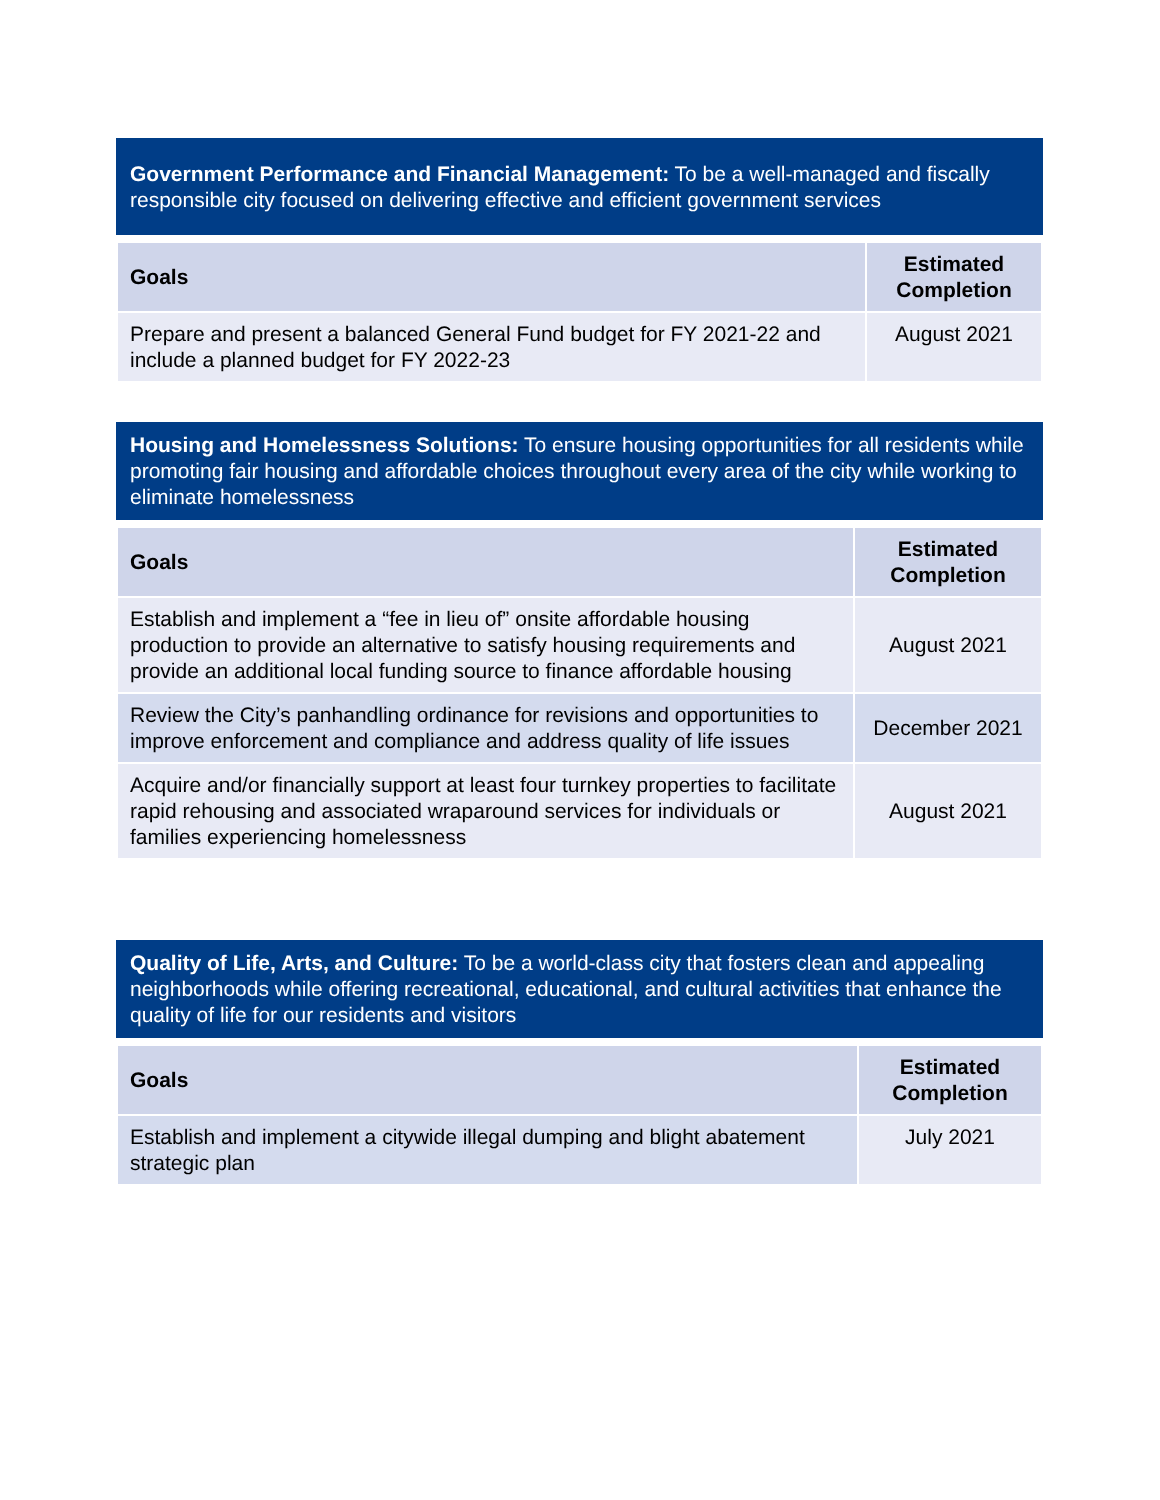Government Performance and Financial Management: To be a well-managed and fiscally responsible city focused on delivering effective and efficient government services
| Goals | Estimated Completion |
| --- | --- |
| Prepare and present a balanced General Fund budget for FY 2021-22 and include a planned budget for FY 2022-23 | August 2021 |
Housing and Homelessness Solutions: To ensure housing opportunities for all residents while promoting fair housing and affordable choices throughout every area of the city while working to eliminate homelessness
| Goals | Estimated Completion |
| --- | --- |
| Establish and implement a “fee in lieu of” onsite affordable housing production to provide an alternative to satisfy housing requirements and provide an additional local funding source to finance affordable housing | August 2021 |
| Review the City’s panhandling ordinance for revisions and opportunities to improve enforcement and compliance and address quality of life issues | December 2021 |
| Acquire and/or financially support at least four turnkey properties to facilitate rapid rehousing and associated wraparound services for individuals or families experiencing homelessness | August 2021 |
Quality of Life, Arts, and Culture: To be a world-class city that fosters clean and appealing neighborhoods while offering recreational, educational, and cultural activities that enhance the quality of life for our residents and visitors
| Goals | Estimated Completion |
| --- | --- |
| Establish and implement a citywide illegal dumping and blight abatement strategic plan | July 2021 |